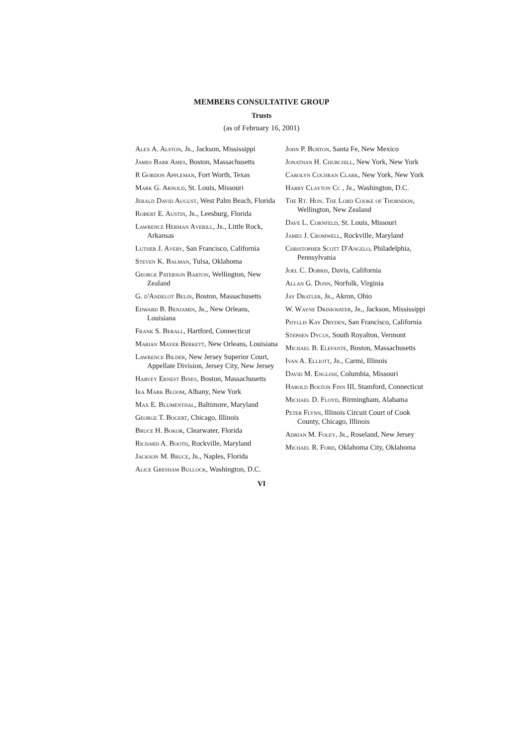MEMBERS CONSULTATIVE GROUP
Trusts
(as of February 16, 2001)
Alex A. Alston, Jr., Jackson, Mississippi
James Barr Ames, Boston, Massachusetts
R Gordon Appleman, Fort Worth, Texas
Mark G. Arnold, St. Louis, Missouri
Jerald David August, West Palm Beach, Florida
Robert E. Austin, Jr., Leesburg, Florida
Lawrence Herman Averill, Jr., Little Rock, Arkansas
Luther J. Avery, San Francisco, California
Steven K. Balman, Tulsa, Oklahoma
George Paterson Barton, Wellington, New Zealand
G. d'Andelot Belin, Boston, Massachusetts
Edward B. Benjamin, Jr., New Orleans, Louisiana
Frank S. Berall, Hartford, Connecticut
Marian Mayer Berkett, New Orleans, Louisiana
Lawrence Bilder, New Jersey Superior Court, Appellate Division, Jersey City, New Jersey
Harvey Ernest Bines, Boston, Massachusetts
Ira Mark Bloom, Albany, New York
Max E. Blumenthal, Baltimore, Maryland
George T. Bogert, Chicago, Illinois
Bruce H. Bokor, Clearwater, Florida
Richard A. Booth, Rockville, Maryland
Jackson M. Bruce, Jr., Naples, Florida
Alice Gresham Bullock, Washington, D.C.
John P. Burton, Santa Fe, New Mexico
Jonathan H. Churchill, New York, New York
Carolyn Cochran Clark, New York, New York
Harry Clayton Cc , Jr., Washington, D.C.
The Rt. Hon. The Lord Cooke of Thorndon, Wellington, New Zealand
Dave L. Cornfeld, St. Louis, Missouri
James J. Cromwell, Rockville, Maryland
Christopher Scott D'Angelo, Philadelphia, Pennsylvania
Joel C. Dobris, Davis, California
Allan G. Donn, Norfolk, Virginia
Jay Dratler, Jr., Akron, Ohio
W. Wayne Drinkwater, Jr., Jackson, Mississippi
Phyllis Kay Dryden, San Francisco, California
Stephen Dycus, South Royalton, Vermont
Michael B. Elefante, Boston, Massachusetts
Ivan A. Elliott, Jr., Carmi, Illinois
David M. English, Columbia, Missouri
Harold Bolton Finn III, Stamford, Connecticut
Michael D. Floyd, Birmingham, Alabama
Peter Flynn, Illinois Circuit Court of Cook County, Chicago, Illinois
Adrian M. Foley, Jr., Roseland, New Jersey
Michael R. Ford, Oklahoma City, Oklahoma
VI